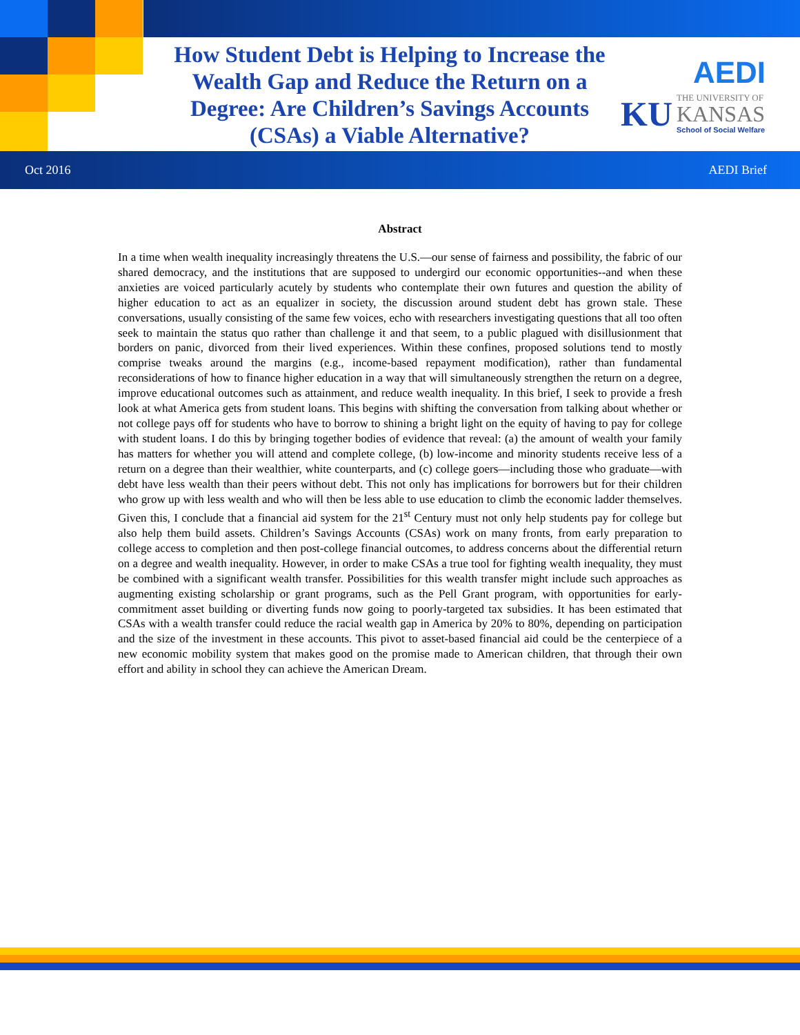How Student Debt is Helping to Increase the Wealth Gap and Reduce the Return on a Degree: Are Children’s Savings Accounts (CSAs) a Viable Alternative?
AEDI
KU
THE UNIVERSITY OF
KANSAS
School of Social Welfare
Oct 2016 AEDI Brief
Abstract
In a time when wealth inequality increasingly threatens the U.S.—our sense of fairness and possibility, the fabric of our shared democracy, and the institutions that are supposed to undergird our economic opportunities--and when these anxieties are voiced particularly acutely by students who contemplate their own futures and question the ability of higher education to act as an equalizer in society, the discussion around student debt has grown stale. These conversations, usually consisting of the same few voices, echo with researchers investigating questions that all too often seek to maintain the status quo rather than challenge it and that seem, to a public plagued with disillusionment that borders on panic, divorced from their lived experiences. Within these confines, proposed solutions tend to mostly comprise tweaks around the margins (e.g., income-based repayment modification), rather than fundamental reconsiderations of how to finance higher education in a way that will simultaneously strengthen the return on a degree, improve educational outcomes such as attainment, and reduce wealth inequality. In this brief, I seek to provide a fresh look at what America gets from student loans. This begins with shifting the conversation from talking about whether or not college pays off for students who have to borrow to shining a bright light on the equity of having to pay for college with student loans. I do this by bringing together bodies of evidence that reveal: (a) the amount of wealth your family has matters for whether you will attend and complete college, (b) low-income and minority students receive less of a return on a degree than their wealthier, white counterparts, and (c) college goers—including those who graduate—with debt have less wealth than their peers without debt. This not only has implications for borrowers but for their children who grow up with less wealth and who will then be less able to use education to climb the economic ladder themselves. Given this, I conclude that a financial aid system for the 21<sup>st</sup> Century must not only help students pay for college but also help them build assets. Children’s Savings Accounts (CSAs) work on many fronts, from early preparation to college access to completion and then post-college financial outcomes, to address concerns about the differential return on a degree and wealth inequality. However, in order to make CSAs a true tool for fighting wealth inequality, they must be combined with a significant wealth transfer. Possibilities for this wealth transfer might include such approaches as augmenting existing scholarship or grant programs, such as the Pell Grant program, with opportunities for early-commitment asset building or diverting funds now going to poorly-targeted tax subsidies. It has been estimated that CSAs with a wealth transfer could reduce the racial wealth gap in America by 20% to 80%, depending on participation and the size of the investment in these accounts. This pivot to asset-based financial aid could be the centerpiece of a new economic mobility system that makes good on the promise made to American children, that through their own effort and ability in school they can achieve the American Dream.